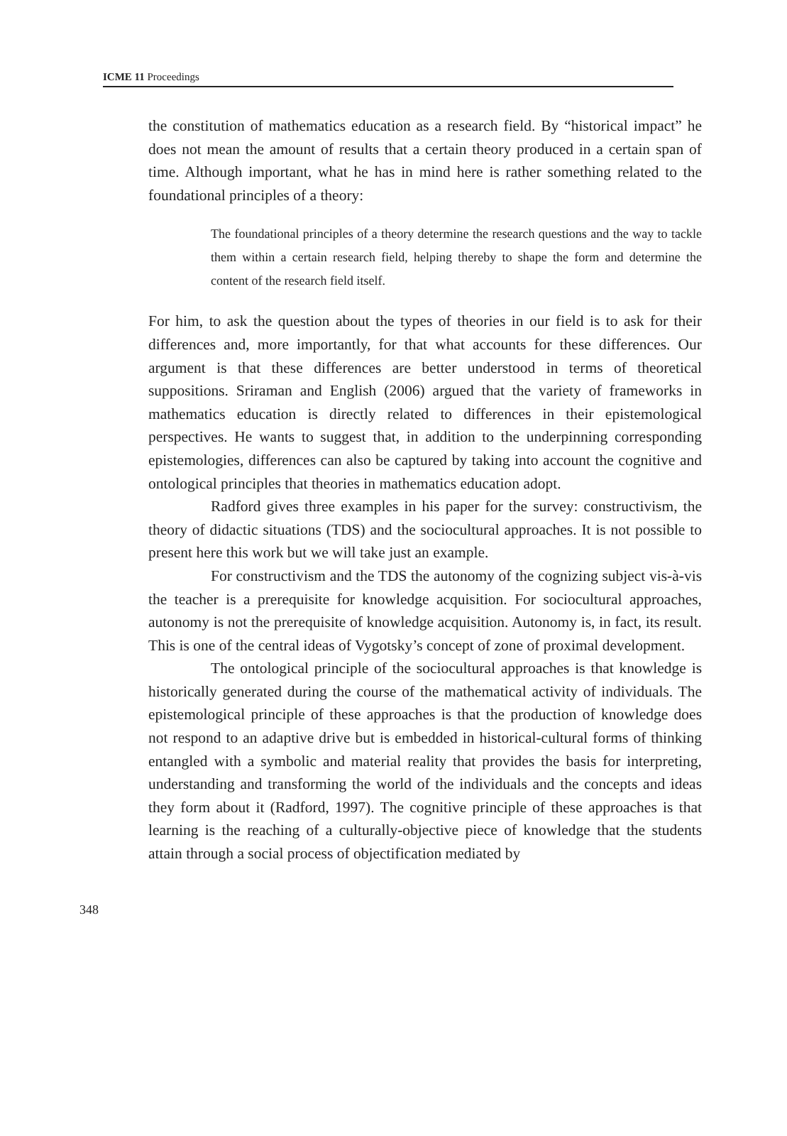ICME 11 Proceedings
the constitution of mathematics education as a research field. By “historical impact” he does not mean the amount of results that a certain theory produced in a certain span of time. Although important, what he has in mind here is rather something related to the foundational principles of a theory:
The foundational principles of a theory determine the research questions and the way to tackle them within a certain research field, helping thereby to shape the form and determine the content of the research field itself.
For him, to ask the question about the types of theories in our field is to ask for their differences and, more importantly, for that what accounts for these differences. Our argument is that these differences are better understood in terms of theoretical suppositions. Sriraman and English (2006) argued that the variety of frameworks in mathematics education is directly related to differences in their epistemological perspectives. He wants to suggest that, in addition to the underpinning corresponding epistemologies, differences can also be captured by taking into account the cognitive and ontological principles that theories in mathematics education adopt.
Radford gives three examples in his paper for the survey: constructivism, the theory of didactic situations (TDS) and the sociocultural approaches. It is not possible to present here this work but we will take just an example.
For constructivism and the TDS the autonomy of the cognizing subject vis-à-vis the teacher is a prerequisite for knowledge acquisition. For sociocultural approaches, autonomy is not the prerequisite of knowledge acquisition. Autonomy is, in fact, its result. This is one of the central ideas of Vygotsky’s concept of zone of proximal development.
The ontological principle of the sociocultural approaches is that knowledge is historically generated during the course of the mathematical activity of individuals. The epistemological principle of these approaches is that the production of knowledge does not respond to an adaptive drive but is embedded in historical-cultural forms of thinking entangled with a symbolic and material reality that provides the basis for interpreting, understanding and transforming the world of the individuals and the concepts and ideas they form about it (Radford, 1997). The cognitive principle of these approaches is that learning is the reaching of a culturally-objective piece of knowledge that the students attain through a social process of objectification mediated by
348